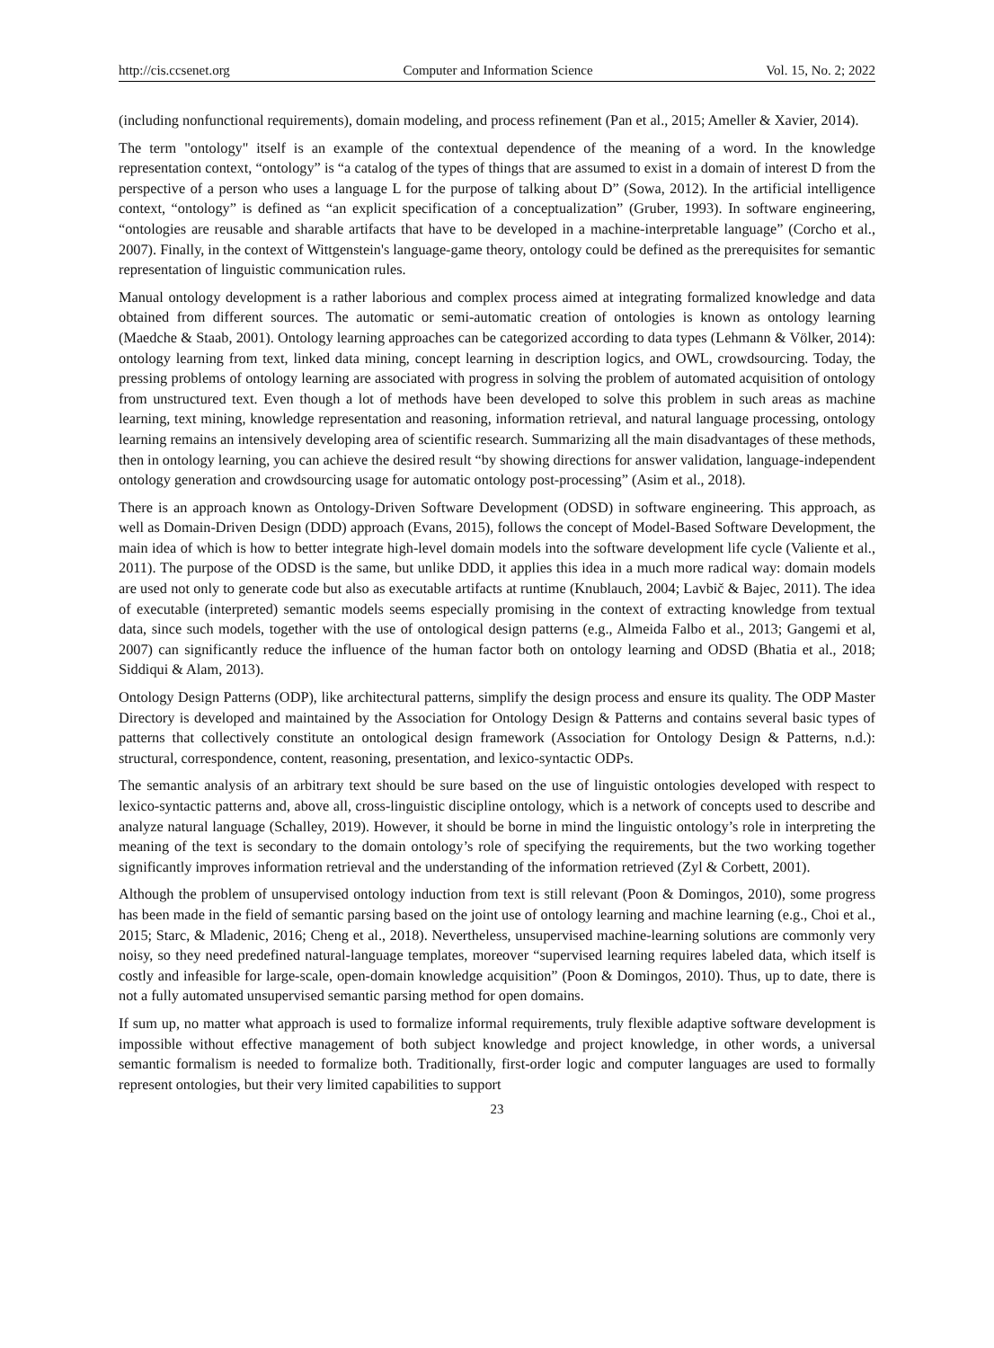http://cis.ccsenet.org Computer and Information Science Vol. 15, No. 2; 2022
(including nonfunctional requirements), domain modeling, and process refinement (Pan et al., 2015; Ameller & Xavier, 2014).
The term "ontology" itself is an example of the contextual dependence of the meaning of a word. In the knowledge representation context, “ontology” is “a catalog of the types of things that are assumed to exist in a domain of interest D from the perspective of a person who uses a language L for the purpose of talking about D” (Sowa, 2012). In the artificial intelligence context, “ontology” is defined as “an explicit specification of a conceptualization” (Gruber, 1993). In software engineering, “ontologies are reusable and sharable artifacts that have to be developed in a machine-interpretable language” (Corcho et al., 2007). Finally, in the context of Wittgenstein's language-game theory, ontology could be defined as the prerequisites for semantic representation of linguistic communication rules.
Manual ontology development is a rather laborious and complex process aimed at integrating formalized knowledge and data obtained from different sources. The automatic or semi-automatic creation of ontologies is known as ontology learning (Maedche & Staab, 2001). Ontology learning approaches can be categorized according to data types (Lehmann & Völker, 2014): ontology learning from text, linked data mining, concept learning in description logics, and OWL, crowdsourcing. Today, the pressing problems of ontology learning are associated with progress in solving the problem of automated acquisition of ontology from unstructured text. Even though a lot of methods have been developed to solve this problem in such areas as machine learning, text mining, knowledge representation and reasoning, information retrieval, and natural language processing, ontology learning remains an intensively developing area of scientific research. Summarizing all the main disadvantages of these methods, then in ontology learning, you can achieve the desired result “by showing directions for answer validation, language-independent ontology generation and crowdsourcing usage for automatic ontology post-processing” (Asim et al., 2018).
There is an approach known as Ontology-Driven Software Development (ODSD) in software engineering. This approach, as well as Domain-Driven Design (DDD) approach (Evans, 2015), follows the concept of Model-Based Software Development, the main idea of which is how to better integrate high-level domain models into the software development life cycle (Valiente et al., 2011). The purpose of the ODSD is the same, but unlike DDD, it applies this idea in a much more radical way: domain models are used not only to generate code but also as executable artifacts at runtime (Knublauch, 2004; Lavbič & Bajec, 2011). The idea of executable (interpreted) semantic models seems especially promising in the context of extracting knowledge from textual data, since such models, together with the use of ontological design patterns (e.g., Almeida Falbo et al., 2013; Gangemi et al, 2007) can significantly reduce the influence of the human factor both on ontology learning and ODSD (Bhatia et al., 2018; Siddiqui & Alam, 2013).
Ontology Design Patterns (ODP), like architectural patterns, simplify the design process and ensure its quality. The ODP Master Directory is developed and maintained by the Association for Ontology Design & Patterns and contains several basic types of patterns that collectively constitute an ontological design framework (Association for Ontology Design & Patterns, n.d.): structural, correspondence, content, reasoning, presentation, and lexico-syntactic ODPs.
The semantic analysis of an arbitrary text should be sure based on the use of linguistic ontologies developed with respect to lexico-syntactic patterns and, above all, cross-linguistic discipline ontology, which is a network of concepts used to describe and analyze natural language (Schalley, 2019). However, it should be borne in mind the linguistic ontology’s role in interpreting the meaning of the text is secondary to the domain ontology’s role of specifying the requirements, but the two working together significantly improves information retrieval and the understanding of the information retrieved (Zyl & Corbett, 2001).
Although the problem of unsupervised ontology induction from text is still relevant (Poon & Domingos, 2010), some progress has been made in the field of semantic parsing based on the joint use of ontology learning and machine learning (e.g., Choi et al., 2015; Starc, & Mladenic, 2016; Cheng et al., 2018). Nevertheless, unsupervised machine-learning solutions are commonly very noisy, so they need predefined natural-language templates, moreover “supervised learning requires labeled data, which itself is costly and infeasible for large-scale, open-domain knowledge acquisition” (Poon & Domingos, 2010). Thus, up to date, there is not a fully automated unsupervised semantic parsing method for open domains.
If sum up, no matter what approach is used to formalize informal requirements, truly flexible adaptive software development is impossible without effective management of both subject knowledge and project knowledge, in other words, a universal semantic formalism is needed to formalize both. Traditionally, first-order logic and computer languages are used to formally represent ontologies, but their very limited capabilities to support
23